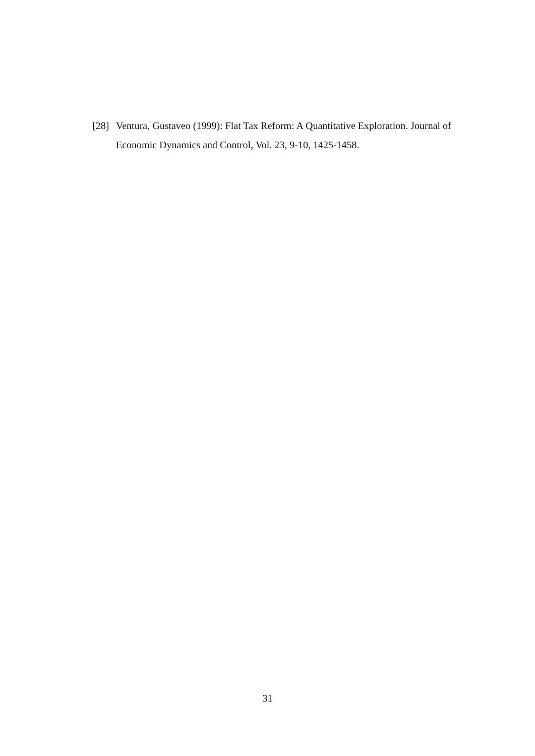[28]
Ventura, Gustaveo (1999): Flat Tax Reform: A Quantitative Exploration. Journal of Economic Dynamics and Control, Vol. 23, 9-10, 1425-1458.
31